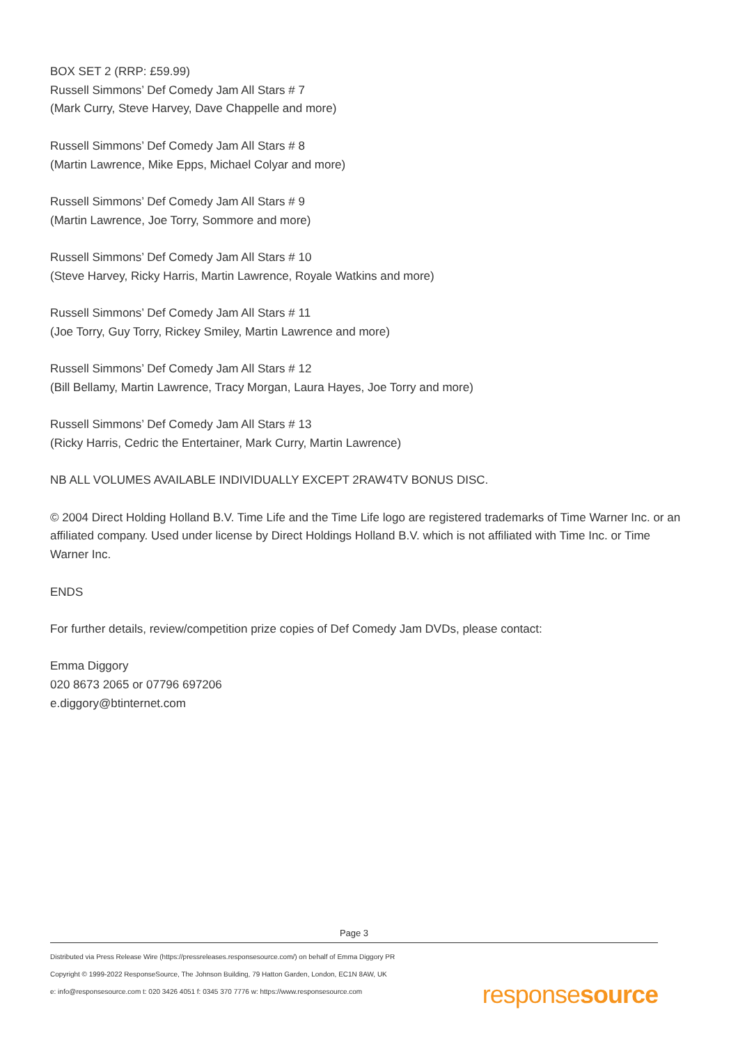BOX SET 2 (RRP: £59.99)
Russell Simmons’ Def Comedy Jam All Stars # 7
(Mark Curry, Steve Harvey, Dave Chappelle and more)
Russell Simmons’ Def Comedy Jam All Stars # 8
(Martin Lawrence, Mike Epps, Michael Colyar and more)
Russell Simmons’ Def Comedy Jam All Stars # 9
(Martin Lawrence, Joe Torry, Sommore and more)
Russell Simmons’ Def Comedy Jam All Stars # 10
(Steve Harvey, Ricky Harris, Martin Lawrence, Royale Watkins and more)
Russell Simmons’ Def Comedy Jam All Stars # 11
(Joe Torry, Guy Torry, Rickey Smiley, Martin Lawrence and more)
Russell Simmons’ Def Comedy Jam All Stars # 12
(Bill Bellamy, Martin Lawrence, Tracy Morgan, Laura Hayes, Joe Torry and more)
Russell Simmons’ Def Comedy Jam All Stars # 13
(Ricky Harris, Cedric the Entertainer, Mark Curry, Martin Lawrence)
NB ALL VOLUMES AVAILABLE INDIVIDUALLY EXCEPT 2RAW4TV BONUS DISC.
© 2004 Direct Holding Holland B.V. Time Life and the Time Life logo are registered trademarks of Time Warner Inc. or an affiliated company. Used under license by Direct Holdings Holland B.V. which is not affiliated with Time Inc. or Time Warner Inc.
ENDS
For further details, review/competition prize copies of Def Comedy Jam DVDs, please contact:
Emma Diggory
020 8673 2065 or 07796 697206
e.diggory@btinternet.com
Page 3
Distributed via Press Release Wire (https://pressreleases.responsesource.com/) on behalf of Emma Diggory PR
Copyright © 1999-2022 ResponseSource, The Johnson Building, 79 Hatton Garden, London, EC1N 8AW, UK
e: info@responsesource.com t: 020 3426 4051 f: 0345 370 7776 w: https://www.responsesource.com
responsesource